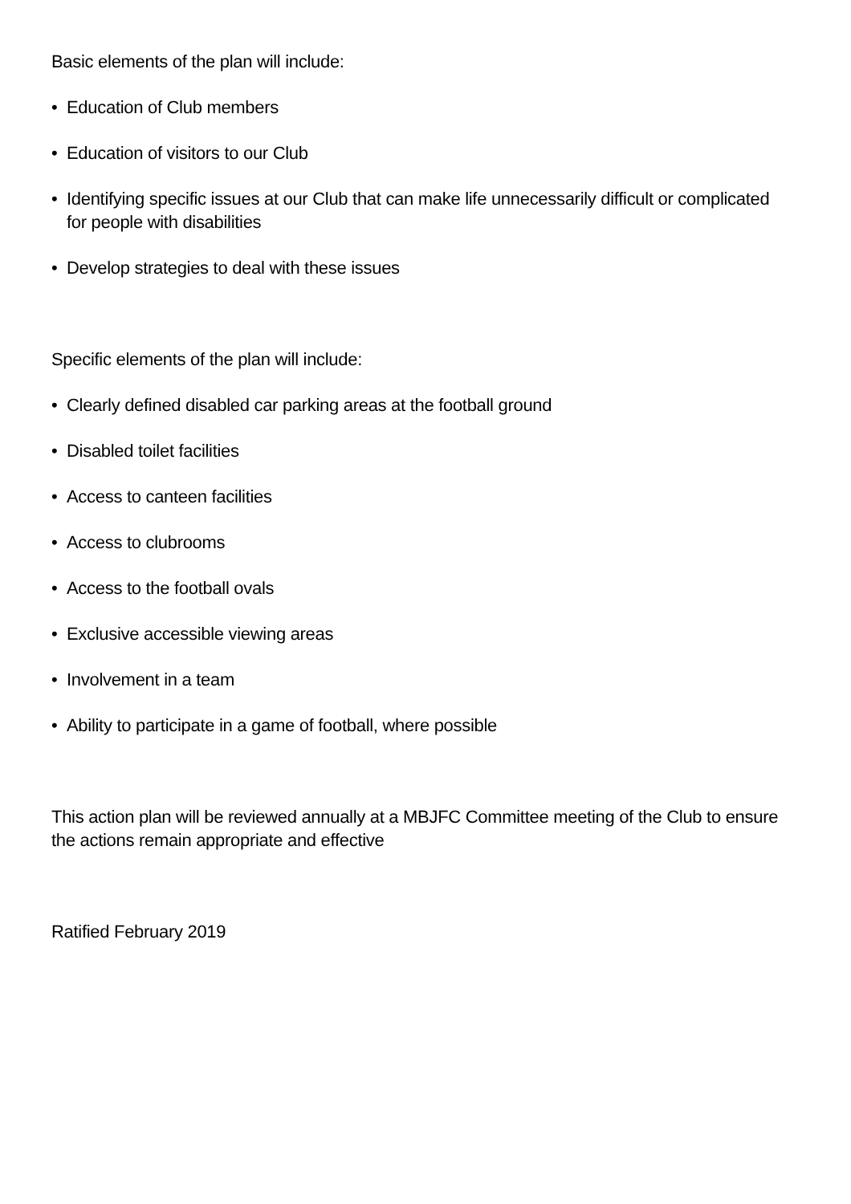Basic elements of the plan will include:
• Education of Club members
• Education of visitors to our Club
• Identifying specific issues at our Club that can make life unnecessarily difficult or complicated for people with disabilities
• Develop strategies to deal with these issues
Specific elements of the plan will include:
• Clearly defined disabled car parking areas at the football ground
• Disabled toilet facilities
• Access to canteen facilities
• Access to clubrooms
• Access to the football ovals
• Exclusive accessible viewing areas
• Involvement in a team
• Ability to participate in a game of football, where possible
This action plan will be reviewed annually at a MBJFC Committee meeting of the Club to ensure the actions remain appropriate and effective
Ratified February 2019